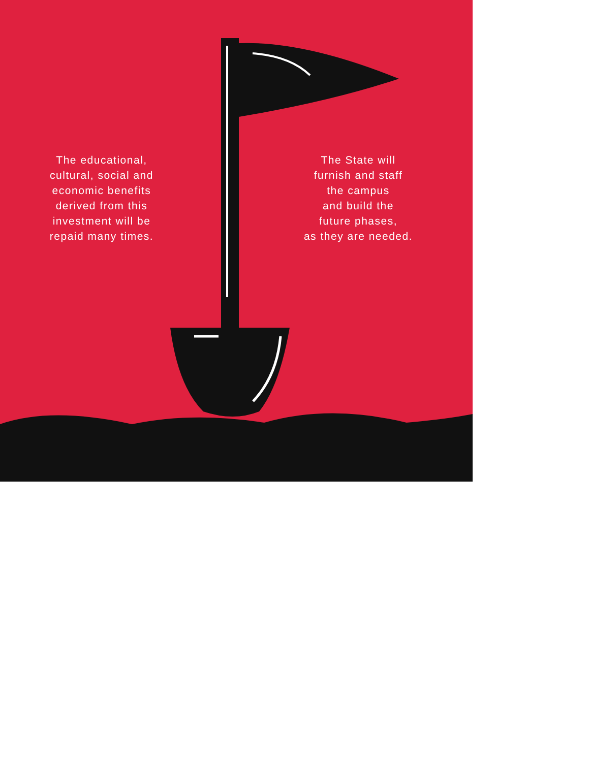The educational,
cultural, social and
economic benefits
derived from this
investment will be
repaid many times.
The State will
furnish and staff
the campus
and build the
future phases,
as they are needed.